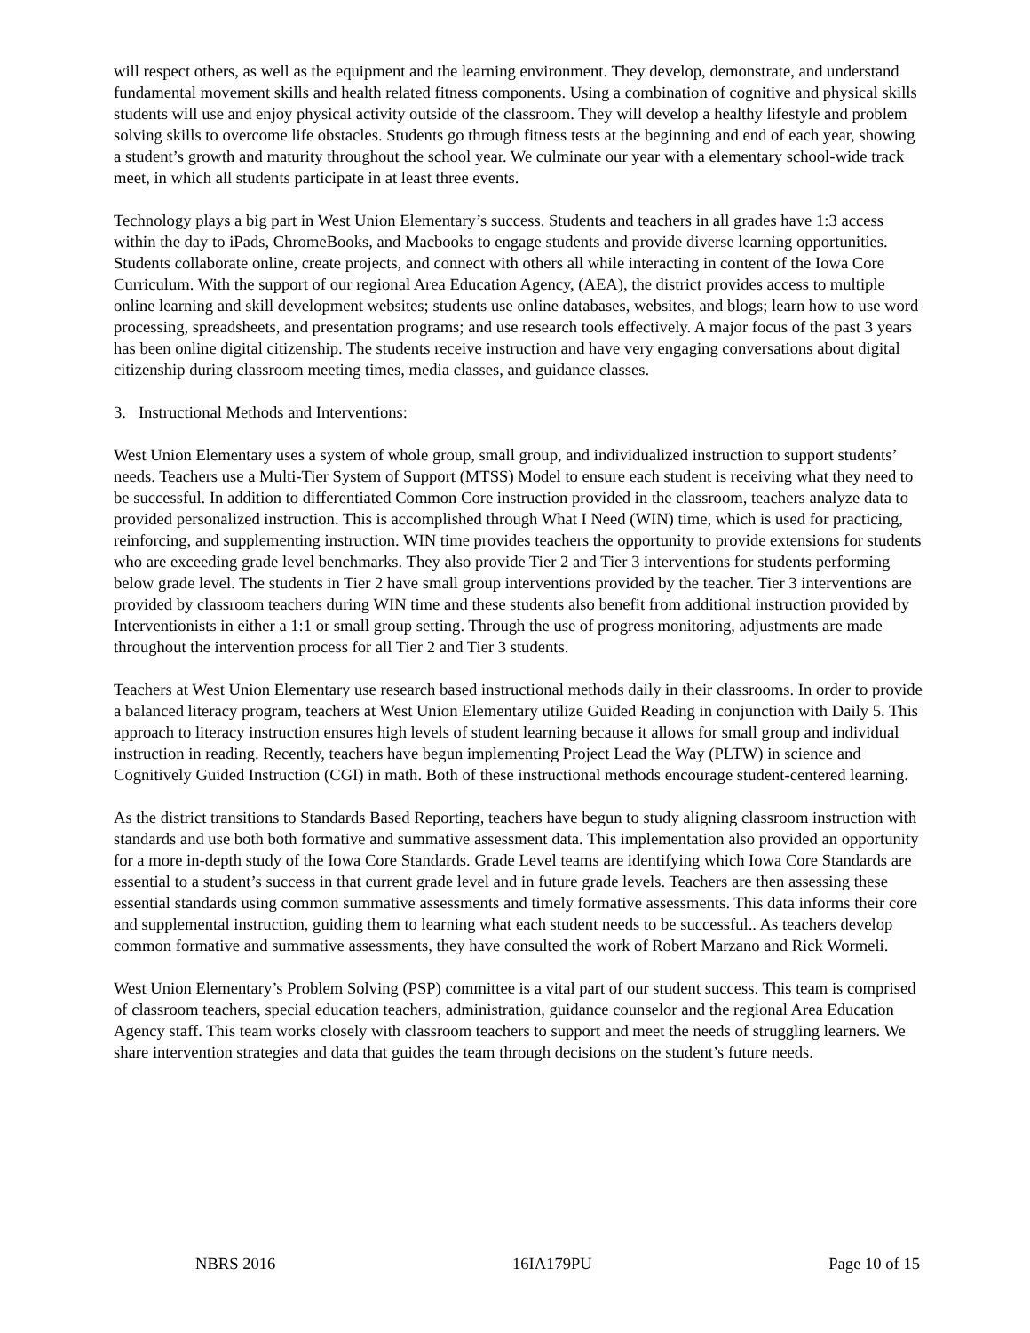will respect others, as well as the equipment and the learning environment. They develop, demonstrate, and understand fundamental movement skills and health related fitness components. Using a combination of cognitive and physical skills students will use and enjoy physical activity outside of the classroom. They will develop a healthy lifestyle and problem solving skills to overcome life obstacles. Students go through fitness tests at the beginning and end of each year, showing a student’s growth and maturity throughout the school year. We culminate our year with a elementary school-wide track meet, in which all students participate in at least three events.
Technology plays a big part in West Union Elementary’s success. Students and teachers in all grades have 1:3 access within the day to iPads, ChromeBooks, and Macbooks to engage students and provide diverse learning opportunities. Students collaborate online, create projects, and connect with others all while interacting in content of the Iowa Core Curriculum. With the support of our regional Area Education Agency, (AEA), the district provides access to multiple online learning and skill development websites; students use online databases, websites, and blogs; learn how to use word processing, spreadsheets, and presentation programs; and use research tools effectively. A major focus of the past 3 years has been online digital citizenship. The students receive instruction and have very engaging conversations about digital citizenship during classroom meeting times, media classes, and guidance classes.
3. Instructional Methods and Interventions:
West Union Elementary uses a system of whole group, small group, and individualized instruction to support students’ needs. Teachers use a Multi-Tier System of Support (MTSS) Model to ensure each student is receiving what they need to be successful. In addition to differentiated Common Core instruction provided in the classroom, teachers analyze data to provided personalized instruction. This is accomplished through What I Need (WIN) time, which is used for practicing, reinforcing, and supplementing instruction. WIN time provides teachers the opportunity to provide extensions for students who are exceeding grade level benchmarks. They also provide Tier 2 and Tier 3 interventions for students performing below grade level. The students in Tier 2 have small group interventions provided by the teacher. Tier 3 interventions are provided by classroom teachers during WIN time and these students also benefit from additional instruction provided by Interventionists in either a 1:1 or small group setting. Through the use of progress monitoring, adjustments are made throughout the intervention process for all Tier 2 and Tier 3 students.
Teachers at West Union Elementary use research based instructional methods daily in their classrooms. In order to provide a balanced literacy program, teachers at West Union Elementary utilize Guided Reading in conjunction with Daily 5. This approach to literacy instruction ensures high levels of student learning because it allows for small group and individual instruction in reading. Recently, teachers have begun implementing Project Lead the Way (PLTW) in science and Cognitively Guided Instruction (CGI) in math. Both of these instructional methods encourage student-centered learning.
As the district transitions to Standards Based Reporting, teachers have begun to study aligning classroom instruction with standards and use both both formative and summative assessment data. This implementation also provided an opportunity for a more in-depth study of the Iowa Core Standards. Grade Level teams are identifying which Iowa Core Standards are essential to a student’s success in that current grade level and in future grade levels. Teachers are then assessing these essential standards using common summative assessments and timely formative assessments. This data informs their core and supplemental instruction, guiding them to learning what each student needs to be successful.. As teachers develop common formative and summative assessments, they have consulted the work of Robert Marzano and Rick Wormeli.
West Union Elementary’s Problem Solving (PSP) committee is a vital part of our student success. This team is comprised of classroom teachers, special education teachers, administration, guidance counselor and the regional Area Education Agency staff. This team works closely with classroom teachers to support and meet the needs of struggling learners. We share intervention strategies and data that guides the team through decisions on the student’s future needs.
NBRS 2016 16IA179PU Page 10 of 15